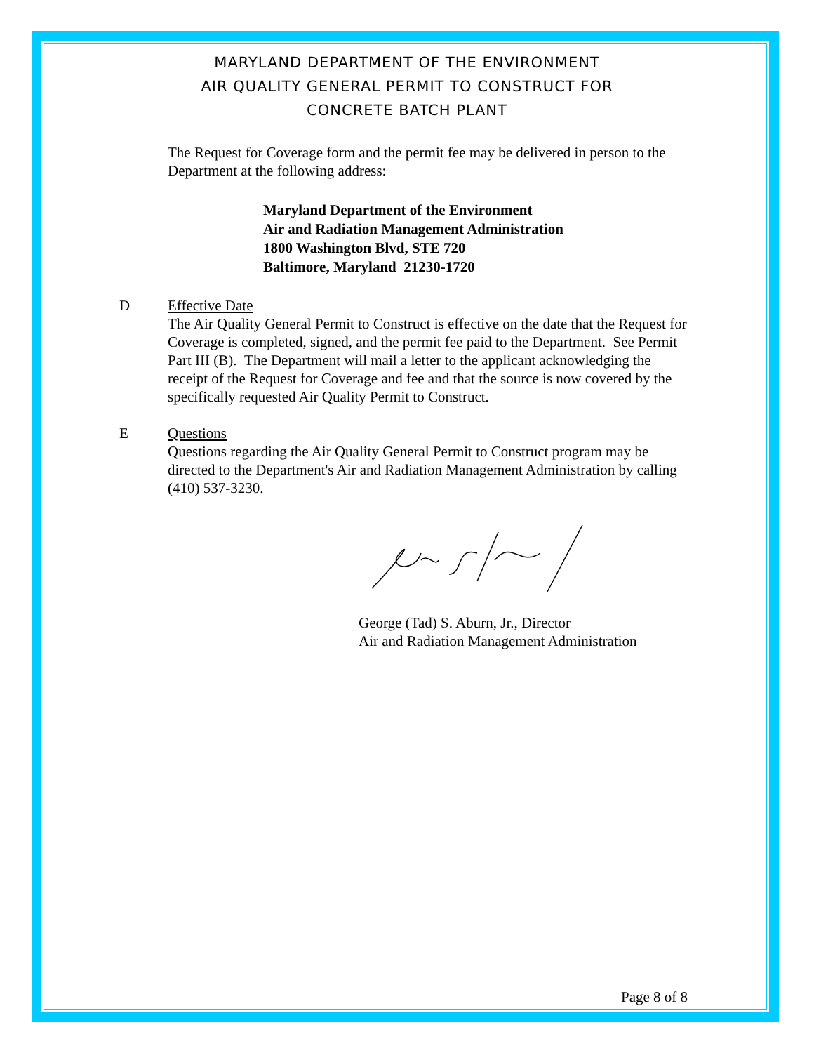MARYLAND DEPARTMENT OF THE ENVIRONMENT
AIR QUALITY GENERAL PERMIT TO CONSTRUCT FOR
CONCRETE BATCH PLANT
The Request for Coverage form and the permit fee may be delivered in person to the Department at the following address:
Maryland Department of the Environment
Air and Radiation Management Administration
1800 Washington Blvd, STE 720
Baltimore, Maryland 21230-1720
D Effective Date
The Air Quality General Permit to Construct is effective on the date that the Request for Coverage is completed, signed, and the permit fee paid to the Department. See Permit Part III (B). The Department will mail a letter to the applicant acknowledging the receipt of the Request for Coverage and fee and that the source is now covered by the specifically requested Air Quality Permit to Construct.
E Questions
Questions regarding the Air Quality General Permit to Construct program may be directed to the Department's Air and Radiation Management Administration by calling (410) 537-3230.
George (Tad) S. Aburn, Jr., Director
Air and Radiation Management Administration
Page 8 of 8